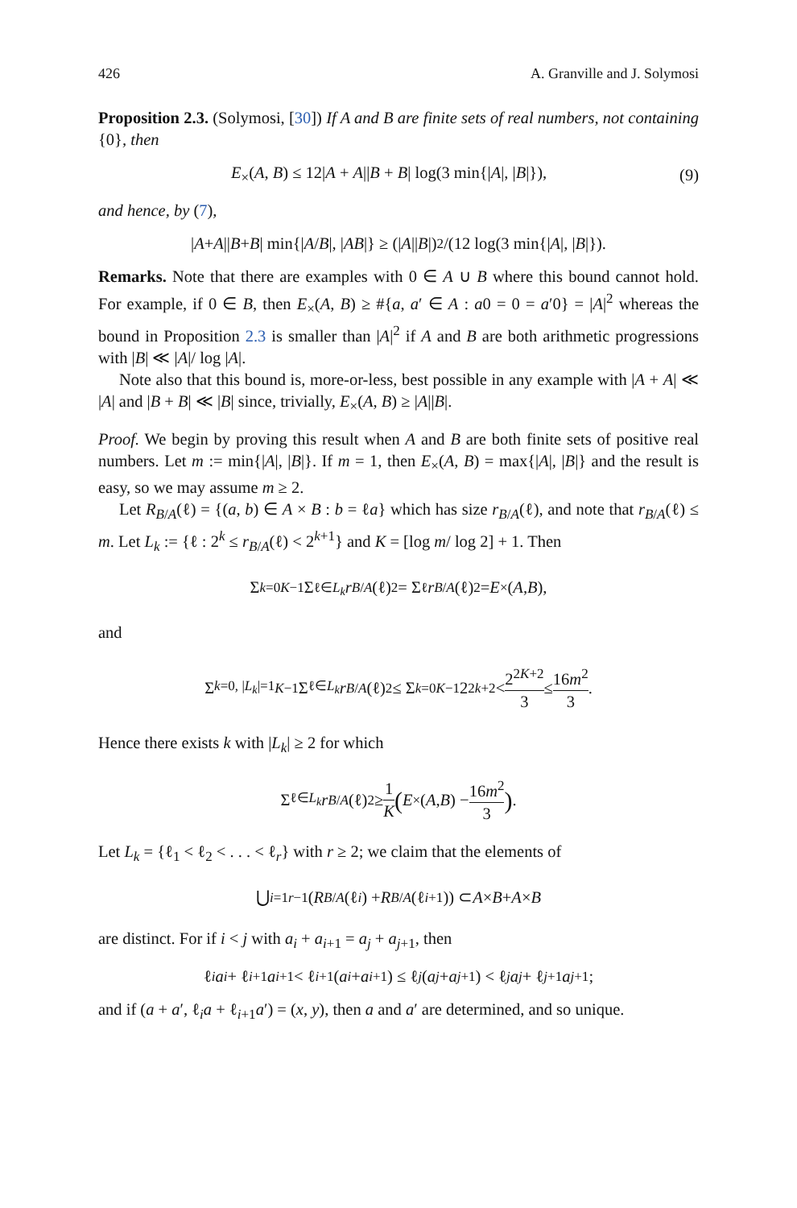426 A. Granville and J. Solymosi
Proposition 2.3. (Solymosi, [30]) If A and B are finite sets of real numbers, not containing {0}, then
E<sub>×</sub>(A, B) ≤ 12|A + A||B + B| log(3 min{|A|, |B|}), (9)
and hence, by (7),
| A + A || B + B | min{| A / B |, | AB |} ≥ (| A || B |)<sup>2</sup>/(12 log(3 min{| A |, | B |}).
Remarks. Note that there are examples with 0 ∈ A ∪ B where this bound cannot hold. For example, if 0 ∈ B, then E<sub>×</sub>(A, B) ≥ #{a, a′ ∈ A : a0 = 0 = a′0} = |A|<sup>2</sup> whereas the bound in Proposition 2.3 is smaller than |A|<sup>2</sup> if A and B are both arithmetic progressions with |B| ≪ |A|/ log |A|.
Note also that this bound is, more-or-less, best possible in any example with |A + A| ≪ |A| and |B + B| ≪ |B| since, trivially, E<sub>×</sub>(A, B) ≥ |A||B|.
Proof. We begin by proving this result when A and B are both finite sets of positive real numbers. Let m := min{|A|, |B|}. If m = 1, then E<sub>×</sub>(A, B) = max{|A|, |B|} and the result is easy, so we may assume m ≥ 2.
Let R<sub>B/A</sub>(ℓ) = {(a, b) ∈ A × B : b = ℓa} which has size r<sub>B/A</sub>(ℓ), and note that r<sub>B/A</sub>(ℓ) ≤ m. Let L<sub>k</sub> := {ℓ : 2<sup>k</sup> ≤ r<sub>B/A</sub>(ℓ) < 2<sup>k+1</sup>} and K = [log m/ log 2] + 1. Then
Σ<sub>k=0</sub><sup>K−1</sup> Σ<sub>ℓ∈L<sub>k</sub></sub> r<sub>B/A</sub> (ℓ)<sup>2</sup> = Σ<sub>ℓ</sub> r<sub>B/A</sub> (ℓ)<sup>2</sup> = E<sub>×</sub>(A, B),
and
Σ<sub>k=0, |L<sub>k</sub>|=1</sub><sup>K−1</sup> Σ<sub>ℓ∈L<sub>k</sub></sub> r<sub>B/A</sub> (ℓ)<sup>2</sup> ≤ Σ<sub>k=0</sub><sup>K−1</sup> 2<sup>2k+2</sup> < 2<sup>2K+2</sup> 3 ≤ 16m<sup>2</sup> 3.
Hence there exists k with |L<sub>k</sub>| ≥ 2 for which
Σ<sub>ℓ∈L<sub>k</sub></sub> r<sub>B/A</sub> (ℓ)<sup>2</sup> ≥ 1 K (E<sub>×</sub>(A, B) − 16m<sup>2</sup> 3).
Let L<sub>k</sub> = {ℓ<sub>1</sub> < ℓ<sub>2</sub> < . . . < ℓ<sub>r</sub>} with r ≥ 2; we claim that the elements of
⋃<sub>i=1</sub><sup>r−1</sup>(R<sub>B/A</sub> (ℓ<sub>i</sub>) + R<sub>B/A</sub> (ℓ<sub>i+1</sub>)) ⊂ A × B + A × B
are distinct. For if i < j with a<sub>i</sub> + a<sub>i+1</sub> = a<sub>j</sub> + a<sub>j+1</sub>, then
ℓ<sub>i</sub> a<sub>i</sub> + ℓ<sub>i+1</sub> a<sub>i+1</sub> < ℓ<sub>i+1</sub>(a<sub>i</sub> + a<sub>i+1</sub>) ≤ ℓ<sub>j</sub> (a<sub>j</sub> + a<sub>j+1</sub>) < ℓ<sub>j</sub> a<sub>j</sub> + ℓ<sub>j+1</sub> a<sub>j+1</sub>;
and if (a + a′, ℓ<sub>i</sub>a + ℓ<sub>i+1</sub>a′) = (x, y), then a and a′ are determined, and so unique.